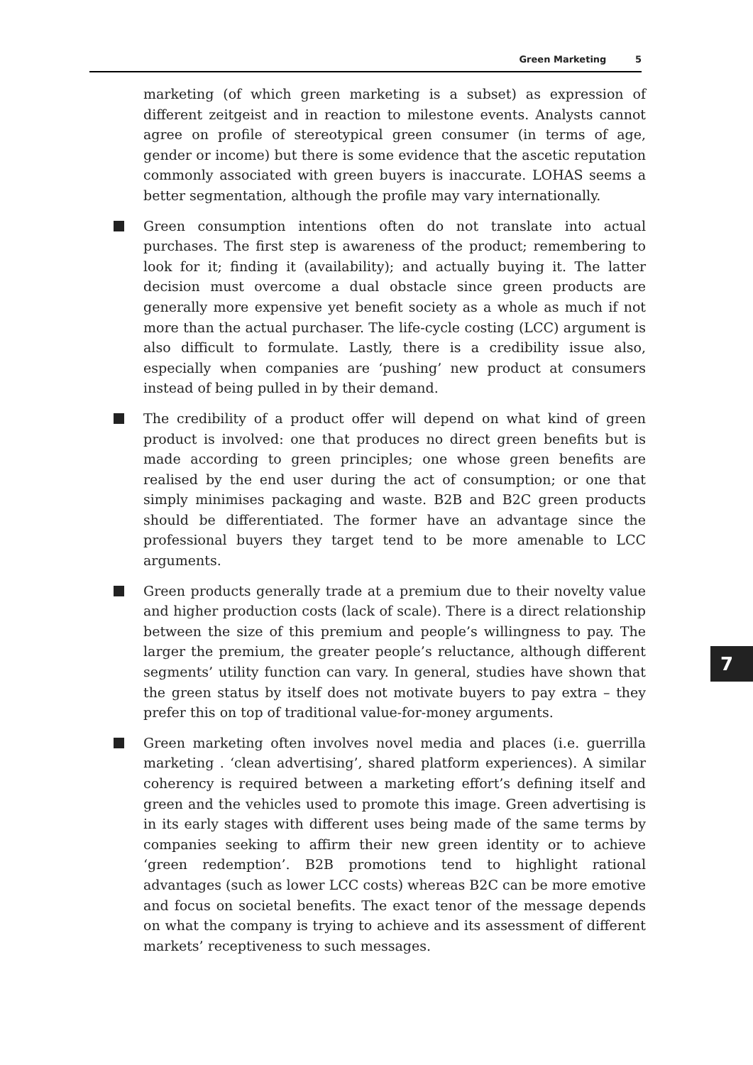Green Marketing 5
marketing (of which green marketing is a subset) as expression of different zeitgeist and in reaction to milestone events. Analysts cannot agree on profile of stereotypical green consumer (in terms of age, gender or income) but there is some evidence that the ascetic reputation commonly associated with green buyers is inaccurate. LOHAS seems a better segmentation, although the profile may vary internationally.
Green consumption intentions often do not translate into actual purchases. The first step is awareness of the product; remembering to look for it; finding it (availability); and actually buying it. The latter decision must overcome a dual obstacle since green products are generally more expensive yet benefit society as a whole as much if not more than the actual purchaser. The life-cycle costing (LCC) argument is also difficult to formulate. Lastly, there is a credibility issue also, especially when companies are ‘pushing’ new product at consumers instead of being pulled in by their demand.
The credibility of a product offer will depend on what kind of green product is involved: one that produces no direct green benefits but is made according to green principles; one whose green benefits are realised by the end user during the act of consumption; or one that simply minimises packaging and waste. B2B and B2C green products should be differentiated. The former have an advantage since the professional buyers they target tend to be more amenable to LCC arguments.
Green products generally trade at a premium due to their novelty value and higher production costs (lack of scale). There is a direct relationship between the size of this premium and people’s willingness to pay. The larger the premium, the greater people’s reluctance, although different segments’ utility function can vary. In general, studies have shown that the green status by itself does not motivate buyers to pay extra – they prefer this on top of traditional value-for-money arguments.
Green marketing often involves novel media and places (i.e. guerrilla marketing . ‘clean advertising’, shared platform experiences). A similar coherency is required between a marketing effort’s defining itself and green and the vehicles used to promote this image. Green advertising is in its early stages with different uses being made of the same terms by companies seeking to affirm their new green identity or to achieve ‘green redemption’. B2B promotions tend to highlight rational advantages (such as lower LCC costs) whereas B2C can be more emotive and focus on societal benefits. The exact tenor of the message depends on what the company is trying to achieve and its assessment of different markets’ receptiveness to such messages.
7